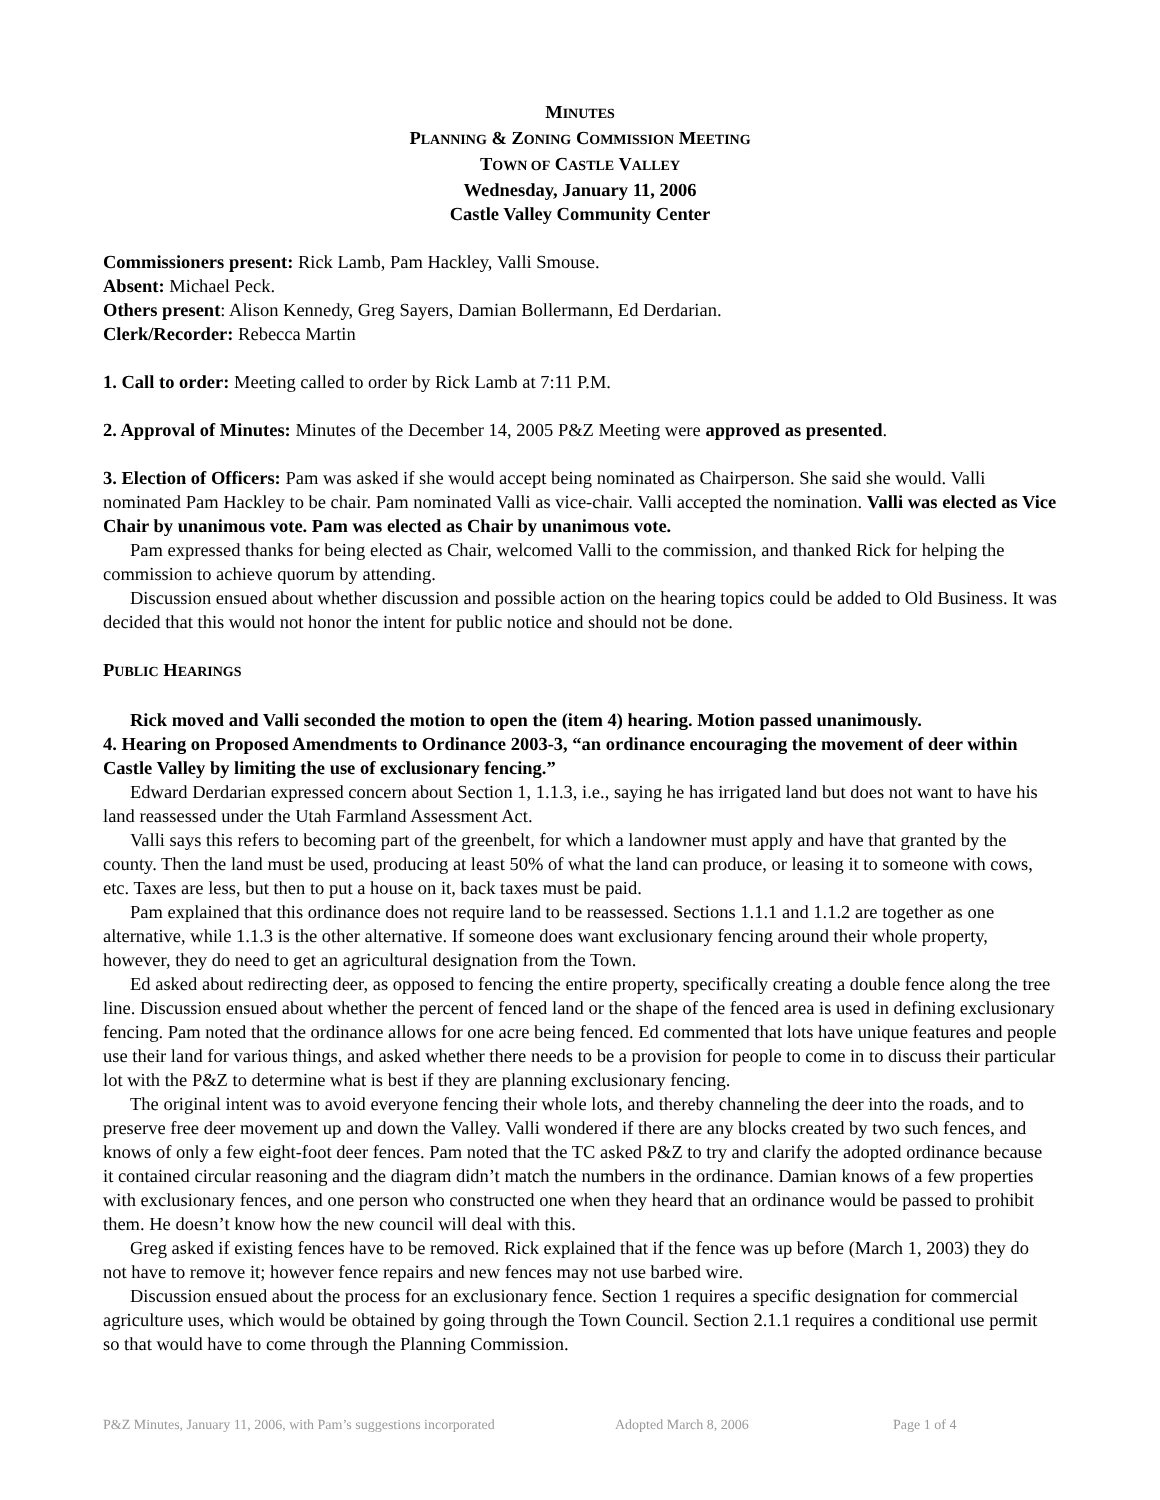MINUTES
PLANNING & ZONING COMMISSION MEETING
TOWN OF CASTLE VALLEY
Wednesday, January 11, 2006
Castle Valley Community Center
Commissioners present: Rick Lamb, Pam Hackley, Valli Smouse.
Absent: Michael Peck.
Others present: Alison Kennedy, Greg Sayers, Damian Bollermann, Ed Derdarian.
Clerk/Recorder: Rebecca Martin
1. Call to order: Meeting called to order by Rick Lamb at 7:11 P.M.
2. Approval of Minutes: Minutes of the December 14, 2005 P&Z Meeting were approved as presented.
3. Election of Officers: Pam was asked if she would accept being nominated as Chairperson. She said she would. Valli nominated Pam Hackley to be chair. Pam nominated Valli as vice-chair. Valli accepted the nomination. Valli was elected as Vice Chair by unanimous vote. Pam was elected as Chair by unanimous vote.
Pam expressed thanks for being elected as Chair, welcomed Valli to the commission, and thanked Rick for helping the commission to achieve quorum by attending.
Discussion ensued about whether discussion and possible action on the hearing topics could be added to Old Business. It was decided that this would not honor the intent for public notice and should not be done.
PUBLIC HEARINGS
Rick moved and Valli seconded the motion to open the (item 4) hearing. Motion passed unanimously.
4. Hearing on Proposed Amendments to Ordinance 2003-3, “an ordinance encouraging the movement of deer within Castle Valley by limiting the use of exclusionary fencing.”
Edward Derdarian expressed concern about Section 1, 1.1.3, i.e., saying he has irrigated land but does not want to have his land reassessed under the Utah Farmland Assessment Act.
Valli says this refers to becoming part of the greenbelt, for which a landowner must apply and have that granted by the county. Then the land must be used, producing at least 50% of what the land can produce, or leasing it to someone with cows, etc. Taxes are less, but then to put a house on it, back taxes must be paid.
Pam explained that this ordinance does not require land to be reassessed. Sections 1.1.1 and 1.1.2 are together as one alternative, while 1.1.3 is the other alternative. If someone does want exclusionary fencing around their whole property, however, they do need to get an agricultural designation from the Town.
Ed asked about redirecting deer, as opposed to fencing the entire property, specifically creating a double fence along the tree line. Discussion ensued about whether the percent of fenced land or the shape of the fenced area is used in defining exclusionary fencing. Pam noted that the ordinance allows for one acre being fenced. Ed commented that lots have unique features and people use their land for various things, and asked whether there needs to be a provision for people to come in to discuss their particular lot with the P&Z to determine what is best if they are planning exclusionary fencing.
The original intent was to avoid everyone fencing their whole lots, and thereby channeling the deer into the roads, and to preserve free deer movement up and down the Valley. Valli wondered if there are any blocks created by two such fences, and knows of only a few eight-foot deer fences. Pam noted that the TC asked P&Z to try and clarify the adopted ordinance because it contained circular reasoning and the diagram didn’t match the numbers in the ordinance. Damian knows of a few properties with exclusionary fences, and one person who constructed one when they heard that an ordinance would be passed to prohibit them. He doesn’t know how the new council will deal with this.
Greg asked if existing fences have to be removed. Rick explained that if the fence was up before (March 1, 2003) they do not have to remove it; however fence repairs and new fences may not use barbed wire.
Discussion ensued about the process for an exclusionary fence. Section 1 requires a specific designation for commercial agriculture uses, which would be obtained by going through the Town Council. Section 2.1.1 requires a conditional use permit so that would have to come through the Planning Commission.
P&Z Minutes, January 11, 2006, with Pam’s suggestions incorporated Adopted March 8, 2006 Page 1 of 4